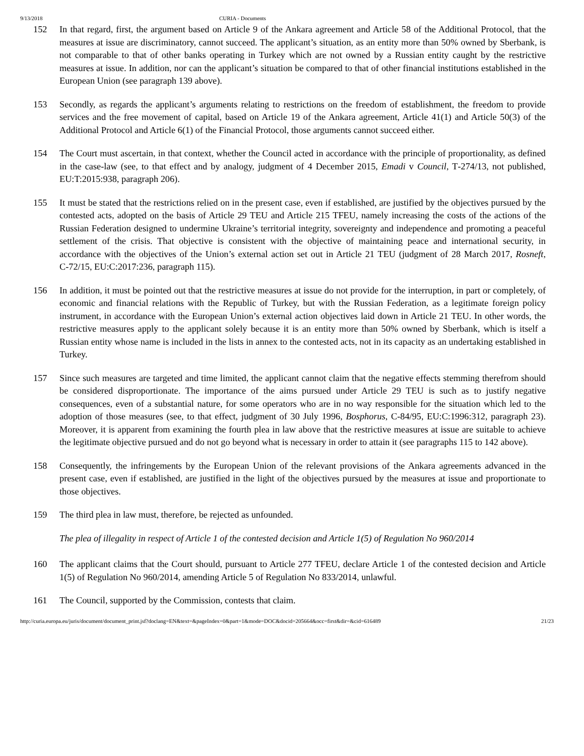9/13/2018 CURIA - Documents
152 In that regard, first, the argument based on Article 9 of the Ankara agreement and Article 58 of the Additional Protocol, that the measures at issue are discriminatory, cannot succeed. The applicant’s situation, as an entity more than 50% owned by Sberbank, is not comparable to that of other banks operating in Turkey which are not owned by a Russian entity caught by the restrictive measures at issue. In addition, nor can the applicant’s situation be compared to that of other financial institutions established in the European Union (see paragraph 139 above).
153 Secondly, as regards the applicant’s arguments relating to restrictions on the freedom of establishment, the freedom to provide services and the free movement of capital, based on Article 19 of the Ankara agreement, Article 41(1) and Article 50(3) of the Additional Protocol and Article 6(1) of the Financial Protocol, those arguments cannot succeed either.
154 The Court must ascertain, in that context, whether the Council acted in accordance with the principle of proportionality, as defined in the case-law (see, to that effect and by analogy, judgment of 4 December 2015, Emadi v Council, T‑274/13, not published, EU:T:2015:938, paragraph 206).
155 It must be stated that the restrictions relied on in the present case, even if established, are justified by the objectives pursued by the contested acts, adopted on the basis of Article 29 TEU and Article 215 TFEU, namely increasing the costs of the actions of the Russian Federation designed to undermine Ukraine’s territorial integrity, sovereignty and independence and promoting a peaceful settlement of the crisis. That objective is consistent with the objective of maintaining peace and international security, in accordance with the objectives of the Union’s external action set out in Article 21 TEU (judgment of 28 March 2017, Rosneft, C‑72/15, EU:C:2017:236, paragraph 115).
156 In addition, it must be pointed out that the restrictive measures at issue do not provide for the interruption, in part or completely, of economic and financial relations with the Republic of Turkey, but with the Russian Federation, as a legitimate foreign policy instrument, in accordance with the European Union’s external action objectives laid down in Article 21 TEU. In other words, the restrictive measures apply to the applicant solely because it is an entity more than 50% owned by Sberbank, which is itself a Russian entity whose name is included in the lists in annex to the contested acts, not in its capacity as an undertaking established in Turkey.
157 Since such measures are targeted and time limited, the applicant cannot claim that the negative effects stemming therefrom should be considered disproportionate. The importance of the aims pursued under Article 29 TEU is such as to justify negative consequences, even of a substantial nature, for some operators who are in no way responsible for the situation which led to the adoption of those measures (see, to that effect, judgment of 30 July 1996, Bosphorus, C‑84/95, EU:C:1996:312, paragraph 23). Moreover, it is apparent from examining the fourth plea in law above that the restrictive measures at issue are suitable to achieve the legitimate objective pursued and do not go beyond what is necessary in order to attain it (see paragraphs 115 to 142 above).
158 Consequently, the infringements by the European Union of the relevant provisions of the Ankara agreements advanced in the present case, even if established, are justified in the light of the objectives pursued by the measures at issue and proportionate to those objectives.
159 The third plea in law must, therefore, be rejected as unfounded.
The plea of illegality in respect of Article 1 of the contested decision and Article 1(5) of Regulation No 960/2014
160 The applicant claims that the Court should, pursuant to Article 277 TFEU, declare Article 1 of the contested decision and Article 1(5) of Regulation No 960/2014, amending Article 5 of Regulation No 833/2014, unlawful.
161 The Council, supported by the Commission, contests that claim.
http://curia.europa.eu/juris/document/document_print.jsf?doclang=EN&text=&pageIndex=0&part=1&mode=DOC&docid=205664&occ=first&dir=&cid=616489 21/23